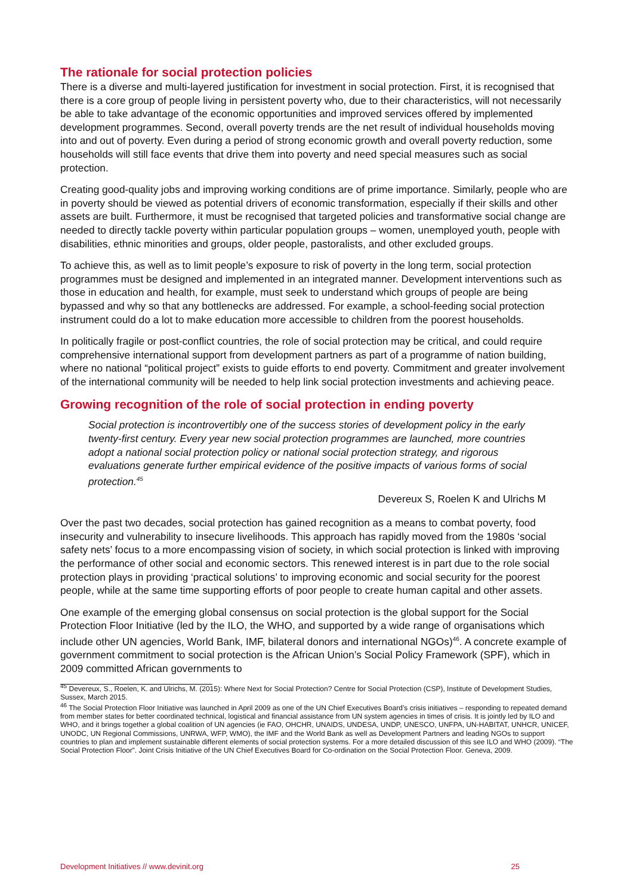The rationale for social protection policies
There is a diverse and multi-layered justification for investment in social protection. First, it is recognised that there is a core group of people living in persistent poverty who, due to their characteristics, will not necessarily be able to take advantage of the economic opportunities and improved services offered by implemented development programmes. Second, overall poverty trends are the net result of individual households moving into and out of poverty. Even during a period of strong economic growth and overall poverty reduction, some households will still face events that drive them into poverty and need special measures such as social protection.
Creating good-quality jobs and improving working conditions are of prime importance. Similarly, people who are in poverty should be viewed as potential drivers of economic transformation, especially if their skills and other assets are built. Furthermore, it must be recognised that targeted policies and transformative social change are needed to directly tackle poverty within particular population groups – women, unemployed youth, people with disabilities, ethnic minorities and groups, older people, pastoralists, and other excluded groups.
To achieve this, as well as to limit people’s exposure to risk of poverty in the long term, social protection programmes must be designed and implemented in an integrated manner. Development interventions such as those in education and health, for example, must seek to understand which groups of people are being bypassed and why so that any bottlenecks are addressed. For example, a school-feeding social protection instrument could do a lot to make education more accessible to children from the poorest households.
In politically fragile or post-conflict countries, the role of social protection may be critical, and could require comprehensive international support from development partners as part of a programme of nation building, where no national “political project” exists to guide efforts to end poverty. Commitment and greater involvement of the international community will be needed to help link social protection investments and achieving peace.
Growing recognition of the role of social protection in ending poverty
Social protection is incontrovertibly one of the success stories of development policy in the early twenty-first century. Every year new social protection programmes are launched, more countries adopt a national social protection policy or national social protection strategy, and rigorous evaluations generate further empirical evidence of the positive impacts of various forms of social protection.<sup>45</sup>
Devereux S, Roelen K and Ulrichs M
Over the past two decades, social protection has gained recognition as a means to combat poverty, food insecurity and vulnerability to insecure livelihoods. This approach has rapidly moved from the 1980s ‘social safety nets’ focus to a more encompassing vision of society, in which social protection is linked with improving the performance of other social and economic sectors. This renewed interest is in part due to the role social protection plays in providing ‘practical solutions’ to improving economic and social security for the poorest people, while at the same time supporting efforts of poor people to create human capital and other assets.
One example of the emerging global consensus on social protection is the global support for the Social Protection Floor Initiative (led by the ILO, the WHO, and supported by a wide range of organisations which include other UN agencies, World Bank, IMF, bilateral donors and international NGOs)<sup>46</sup>. A concrete example of government commitment to social protection is the African Union’s Social Policy Framework (SPF), which in 2009 committed African governments to
<sup>45</sup> Devereux, S., Roelen, K. and Ulrichs, M. (2015): Where Next for Social Protection? Centre for Social Protection (CSP), Institute of Development Studies, Sussex, March 2015.
<sup>46</sup> The Social Protection Floor Initiative was launched in April 2009 as one of the UN Chief Executives Board’s crisis initiatives – responding to repeated demand from member states for better coordinated technical, logistical and financial assistance from UN system agencies in times of crisis. It is jointly led by ILO and WHO, and it brings together a global coalition of UN agencies (ie FAO, OHCHR, UNAIDS, UNDESA, UNDP, UNESCO, UNFPA, UN-HABITAT, UNHCR, UNICEF, UNODC, UN Regional Commissions, UNRWA, WFP, WMO), the IMF and the World Bank as well as Development Partners and leading NGOs to support countries to plan and implement sustainable different elements of social protection systems. For a more detailed discussion of this see ILO and WHO (2009). “The Social Protection Floor”. Joint Crisis Initiative of the UN Chief Executives Board for Co-ordination on the Social Protection Floor. Geneva, 2009.
Development Initiatives // www.devinit.org 25